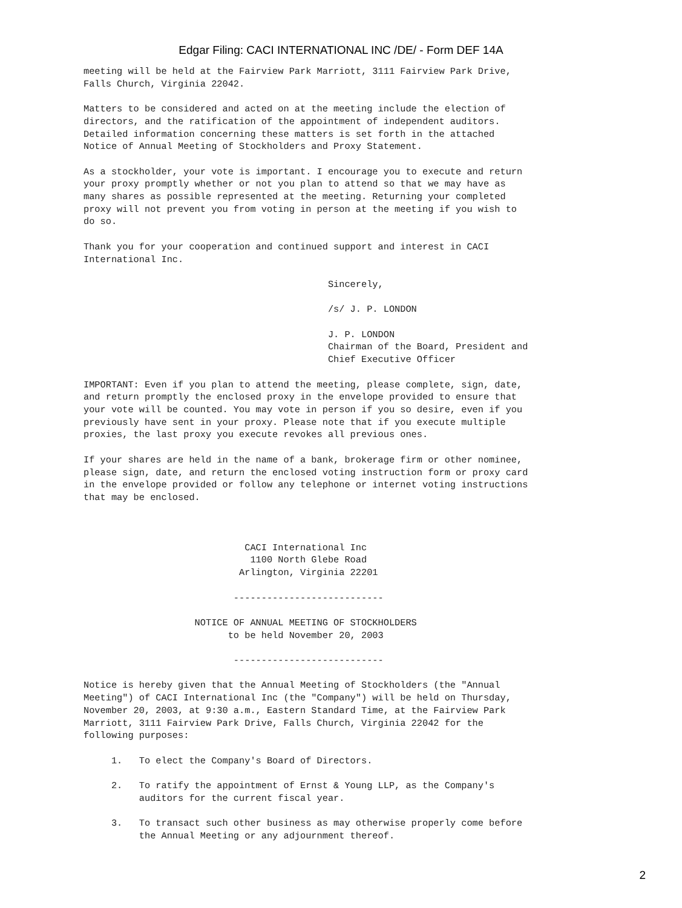Edgar Filing: CACI INTERNATIONAL INC /DE/ - Form DEF 14A
meeting will be held at the Fairview Park Marriott, 3111 Fairview Park Drive,
Falls Church, Virginia 22042.

Matters to be considered and acted on at the meeting include the election of
directors, and the ratification of the appointment of independent auditors.
Detailed information concerning these matters is set forth in the attached
Notice of Annual Meeting of Stockholders and Proxy Statement.

As a stockholder, your vote is important. I encourage you to execute and return
your proxy promptly whether or not you plan to attend so that we may have as
many shares as possible represented at the meeting. Returning your completed
proxy will not prevent you from voting in person at the meeting if you wish to
do so.

Thank you for your cooperation and continued support and interest in CACI
International Inc.

                                            Sincerely,

                                            /s/ J. P. LONDON

                                            J. P. LONDON
                                            Chairman of the Board, President and
                                            Chief Executive Officer

IMPORTANT: Even if you plan to attend the meeting, please complete, sign, date,
and return promptly the enclosed proxy in the envelope provided to ensure that
your vote will be counted. You may vote in person if you so desire, even if you
previously have sent in your proxy. Please note that if you execute multiple
proxies, the last proxy you execute revokes all previous ones.

If your shares are held in the name of a bank, brokerage firm or other nominee,
please sign, date, and return the enclosed voting instruction form or proxy card
in the envelope provided or follow any telephone or internet voting instructions
that may be enclosed.



                             CACI International Inc
                              1100 North Glebe Road
                            Arlington, Virginia 22201

                           ---------------------------

                    NOTICE OF ANNUAL MEETING OF STOCKHOLDERS
                          to be held November 20, 2003

                           ---------------------------

Notice is hereby given that the Annual Meeting of Stockholders (the "Annual
Meeting") of CACI International Inc (the "Company") will be held on Thursday,
November 20, 2003, at 9:30 a.m., Eastern Standard Time, at the Fairview Park
Marriott, 3111 Fairview Park Drive, Falls Church, Virginia 22042 for the
following purposes:

     1.   To elect the Company's Board of Directors.

     2.   To ratify the appointment of Ernst & Young LLP, as the Company's
          auditors for the current fiscal year.

     3.   To transact such other business as may otherwise properly come before
          the Annual Meeting or any adjournment thereof.
2